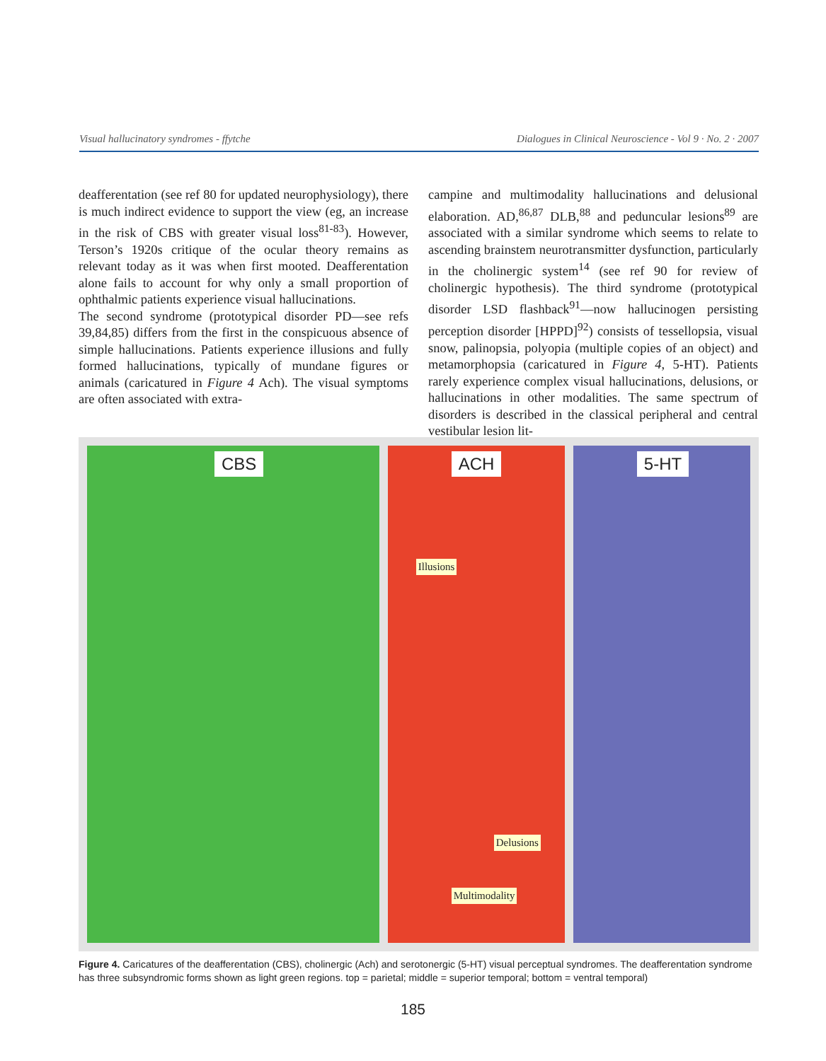Visual hallucinatory syndromes - ffytche Dialogues in Clinical Neuroscience - Vol 9 · No. 2 · 2007
deafferentation (see ref 80 for updated neurophysiology), there is much indirect evidence to support the view (eg, an increase in the risk of CBS with greater visual loss<sup>81-83</sup>). However, Terson’s 1920s critique of the ocular theory remains as relevant today as it was when first mooted. Deafferentation alone fails to account for why only a small proportion of ophthalmic patients experience visual hallucinations.
The second syndrome (prototypical disorder PD—see refs 39,84,85) differs from the first in the conspicuous absence of simple hallucinations. Patients experience illusions and fully formed hallucinations, typically of mundane figures or animals (caricatured in Figure 4 Ach). The visual symptoms are often associated with extra-
campine and multimodality hallucinations and delusional elaboration. AD,<sup>86,87</sup> DLB,<sup>88</sup> and peduncular lesions<sup>89</sup> are associated with a similar syndrome which seems to relate to ascending brainstem neurotransmitter dysfunction, particularly in the cholinergic system<sup>14</sup> (see ref 90 for review of cholinergic hypothesis). The third syndrome (prototypical disorder LSD flashback<sup>91</sup>—now hallucinogen persisting perception disorder [HPPD]<sup>92</sup>) consists of tessellopsia, visual snow, palinopsia, polyopia (multiple copies of an object) and metamorphopsia (caricatured in Figure 4, 5-HT). Patients rarely experience complex visual hallucinations, delusions, or hallucinations in other modalities. The same spectrum of disorders is described in the classical peripheral and central vestibular lesion lit-
CBS
ACH
Illusions
Delusions
Multimodality
5-HT
Figure 4. Caricatures of the deafferentation (CBS), cholinergic (Ach) and serotonergic (5-HT) visual perceptual syndromes. The deafferentation syndrome has three subsyndromic forms shown as light green regions. top = parietal; middle = superior temporal; bottom = ventral temporal)
185